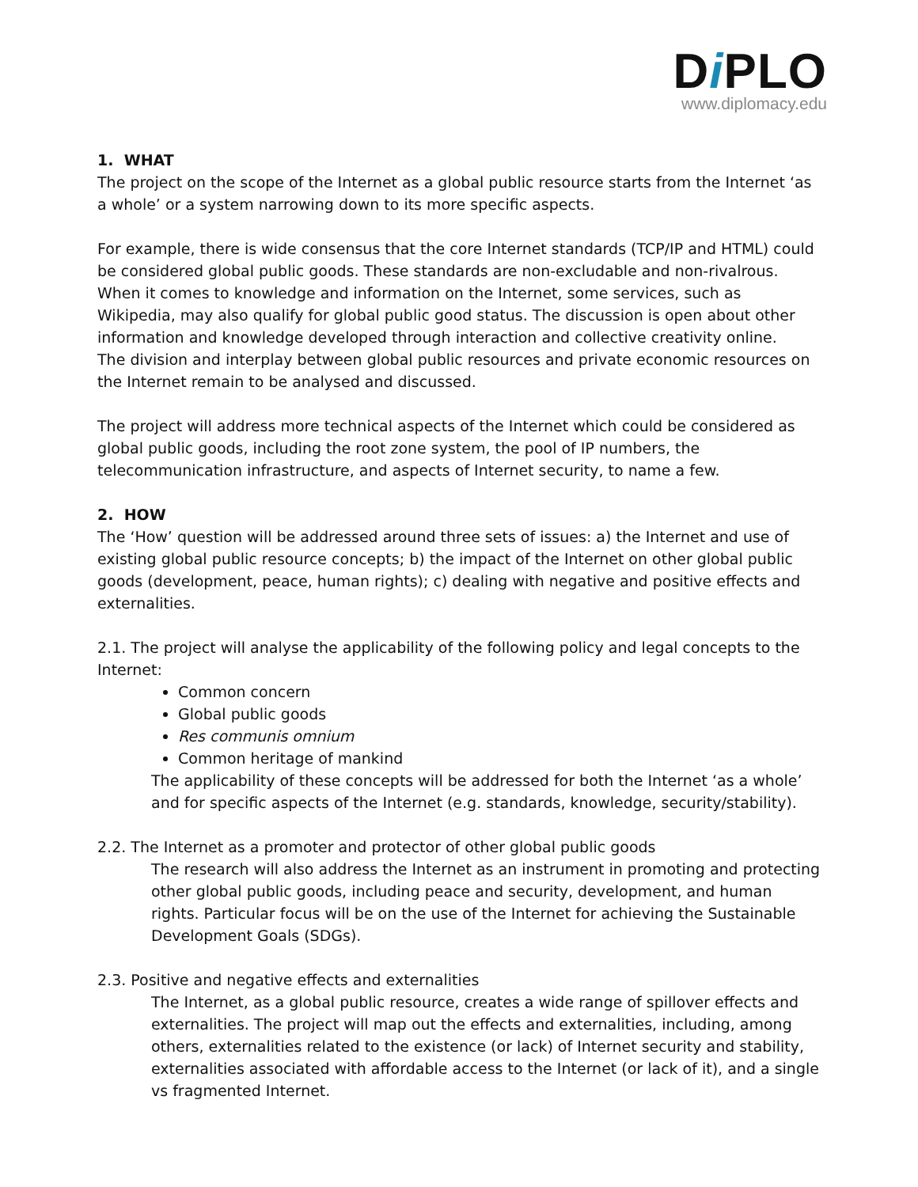Di PLO
www.diplomacy.edu
1. WHAT
The project on the scope of the Internet as a global public resource starts from the Internet ‘as a whole’ or a system narrowing down to its more specific aspects.
For example, there is wide consensus that the core Internet standards (TCP/IP and HTML) could be considered global public goods. These standards are non-excludable and non-rivalrous. When it comes to knowledge and information on the Internet, some services, such as Wikipedia, may also qualify for global public good status. The discussion is open about other information and knowledge developed through interaction and collective creativity online.
The division and interplay between global public resources and private economic resources on the Internet remain to be analysed and discussed.
The project will address more technical aspects of the Internet which could be considered as global public goods, including the root zone system, the pool of IP numbers, the telecommunication infrastructure, and aspects of Internet security, to name a few.
2. HOW
The ‘How’ question will be addressed around three sets of issues: a) the Internet and use of existing global public resource concepts; b) the impact of the Internet on other global public goods (development, peace, human rights); c) dealing with negative and positive effects and externalities.
2.1. The project will analyse the applicability of the following policy and legal concepts to the Internet:
Common concern
Global public goods
Res communis omnium
Common heritage of mankind
The applicability of these concepts will be addressed for both the Internet ‘as a whole’ and for specific aspects of the Internet (e.g. standards, knowledge, security/stability).
2.2. The Internet as a promoter and protector of other global public goods
The research will also address the Internet as an instrument in promoting and protecting other global public goods, including peace and security, development, and human rights. Particular focus will be on the use of the Internet for achieving the Sustainable Development Goals (SDGs).
2.3. Positive and negative effects and externalities
The Internet, as a global public resource, creates a wide range of spillover effects and externalities. The project will map out the effects and externalities, including, among others, externalities related to the existence (or lack) of Internet security and stability, externalities associated with affordable access to the Internet (or lack of it), and a single vs fragmented Internet.